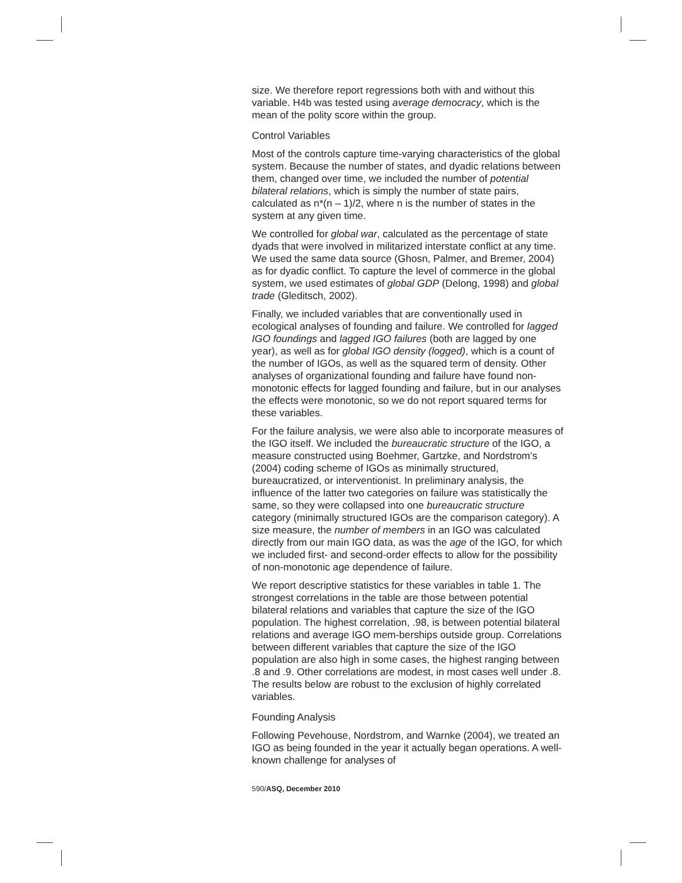size. We therefore report regressions both with and without this variable. H4b was tested using average democracy, which is the mean of the polity score within the group.
Control Variables
Most of the controls capture time-varying characteristics of the global system. Because the number of states, and dyadic relations between them, changed over time, we included the number of potential bilateral relations, which is simply the number of state pairs, calculated as n*(n – 1)/2, where n is the number of states in the system at any given time.
We controlled for global war, calculated as the percentage of state dyads that were involved in militarized interstate conflict at any time. We used the same data source (Ghosn, Palmer, and Bremer, 2004) as for dyadic conflict. To capture the level of commerce in the global system, we used estimates of global GDP (Delong, 1998) and global trade (Gleditsch, 2002).
Finally, we included variables that are conventionally used in ecological analyses of founding and failure. We controlled for lagged IGO foundings and lagged IGO failures (both are lagged by one year), as well as for global IGO density (logged), which is a count of the number of IGOs, as well as the squared term of density. Other analyses of organizational founding and failure have found non-monotonic effects for lagged founding and failure, but in our analyses the effects were monotonic, so we do not report squared terms for these variables.
For the failure analysis, we were also able to incorporate measures of the IGO itself. We included the bureaucratic structure of the IGO, a measure constructed using Boehmer, Gartzke, and Nordstrom’s (2004) coding scheme of IGOs as minimally structured, bureaucratized, or interventionist. In preliminary analysis, the influence of the latter two categories on failure was statistically the same, so they were collapsed into one bureaucratic structure category (minimally structured IGOs are the comparison category). A size measure, the number of members in an IGO was calculated directly from our main IGO data, as was the age of the IGO, for which we included first- and second-order effects to allow for the possibility of non-monotonic age dependence of failure.
We report descriptive statistics for these variables in table 1. The strongest correlations in the table are those between potential bilateral relations and variables that capture the size of the IGO population. The highest correlation, .98, is between potential bilateral relations and average IGO mem-berships outside group. Correlations between different variables that capture the size of the IGO population are also high in some cases, the highest ranging between .8 and .9. Other correlations are modest, in most cases well under .8. The results below are robust to the exclusion of highly correlated variables.
Founding Analysis
Following Pevehouse, Nordstrom, and Warnke (2004), we treated an IGO as being founded in the year it actually began operations. A well-known challenge for analyses of
590/ASQ, December 2010